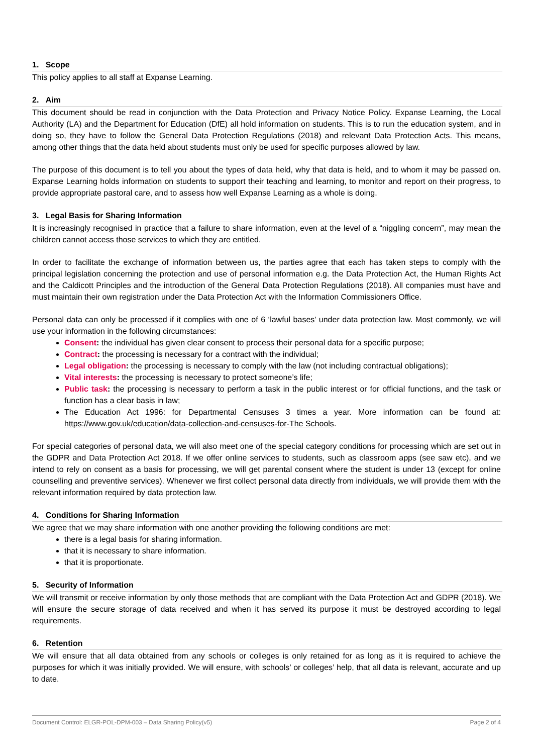1. Scope
This policy applies to all staff at Expanse Learning.
2. Aim
This document should be read in conjunction with the Data Protection and Privacy Notice Policy. Expanse Learning, the Local Authority (LA) and the Department for Education (DfE) all hold information on students. This is to run the education system, and in doing so, they have to follow the General Data Protection Regulations (2018) and relevant Data Protection Acts. This means, among other things that the data held about students must only be used for specific purposes allowed by law.
The purpose of this document is to tell you about the types of data held, why that data is held, and to whom it may be passed on. Expanse Learning holds information on students to support their teaching and learning, to monitor and report on their progress, to provide appropriate pastoral care, and to assess how well Expanse Learning as a whole is doing.
3. Legal Basis for Sharing Information
It is increasingly recognised in practice that a failure to share information, even at the level of a “niggling concern”, may mean the children cannot access those services to which they are entitled.
In order to facilitate the exchange of information between us, the parties agree that each has taken steps to comply with the principal legislation concerning the protection and use of personal information e.g. the Data Protection Act, the Human Rights Act and the Caldicott Principles and the introduction of the General Data Protection Regulations (2018). All companies must have and must maintain their own registration under the Data Protection Act with the Information Commissioners Office.
Personal data can only be processed if it complies with one of 6 ‘lawful bases’ under data protection law. Most commonly, we will use your information in the following circumstances:
Consent: the individual has given clear consent to process their personal data for a specific purpose;
Contract: the processing is necessary for a contract with the individual;
Legal obligation: the processing is necessary to comply with the law (not including contractual obligations);
Vital interests: the processing is necessary to protect someone’s life;
Public task: the processing is necessary to perform a task in the public interest or for official functions, and the task or function has a clear basis in law;
The Education Act 1996: for Departmental Censuses 3 times a year. More information can be found at: https://www.gov.uk/education/data-collection-and-censuses-for-The Schools.
For special categories of personal data, we will also meet one of the special category conditions for processing which are set out in the GDPR and Data Protection Act 2018. If we offer online services to students, such as classroom apps (see saw etc), and we intend to rely on consent as a basis for processing, we will get parental consent where the student is under 13 (except for online counselling and preventive services). Whenever we first collect personal data directly from individuals, we will provide them with the relevant information required by data protection law.
4. Conditions for Sharing Information
We agree that we may share information with one another providing the following conditions are met:
there is a legal basis for sharing information.
that it is necessary to share information.
that it is proportionate.
5. Security of Information
We will transmit or receive information by only those methods that are compliant with the Data Protection Act and GDPR (2018). We will ensure the secure storage of data received and when it has served its purpose it must be destroyed according to legal requirements.
6. Retention
We will ensure that all data obtained from any schools or colleges is only retained for as long as it is required to achieve the purposes for which it was initially provided. We will ensure, with schools’ or colleges’ help, that all data is relevant, accurate and up to date.
Document Control: ELGR-POL-DPM-003 – Data Sharing Policy(v5) Page 2 of 4